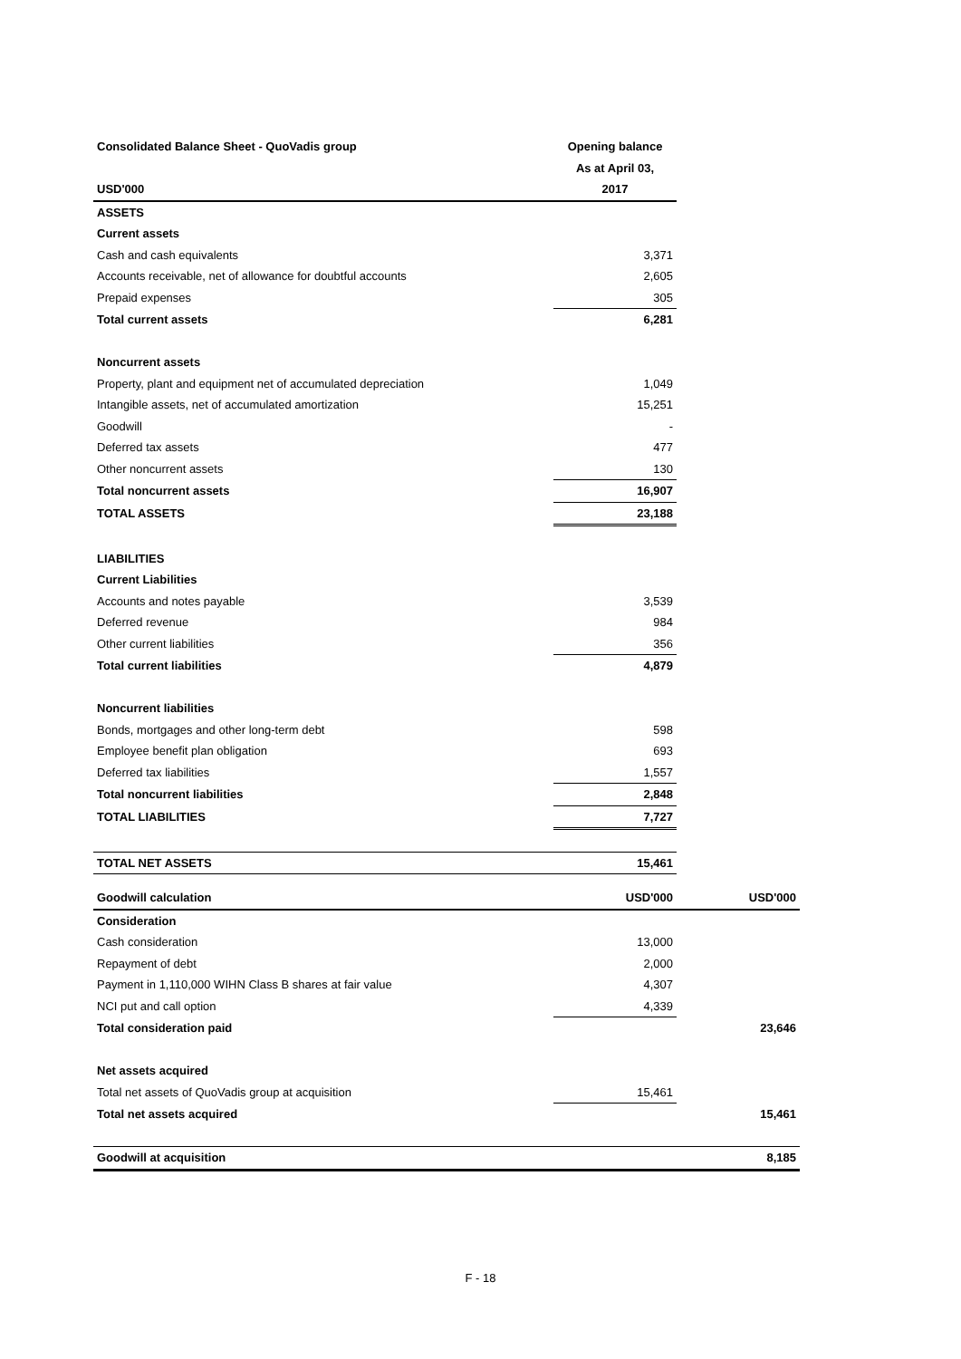| Consolidated Balance Sheet - QuoVadis group | Opening balance |
| | As at April 03, |
| USD'000 | 2017 |
| ASSETS | |
| Current assets | |
| Cash and cash equivalents | 3,371 |
| Accounts receivable, net of allowance for doubtful accounts | 2,605 |
| Prepaid expenses | 305 |
| Total current assets | 6,281 |
| Noncurrent assets | |
| Property, plant and equipment net of accumulated depreciation | 1,049 |
| Intangible assets, net of accumulated amortization | 15,251 |
| Goodwill | - |
| Deferred tax assets | 477 |
| Other noncurrent assets | 130 |
| Total noncurrent assets | 16,907 |
| TOTAL ASSETS | 23,188 |
| LIABILITIES | |
| Current Liabilities | |
| Accounts and notes payable | 3,539 |
| Deferred revenue | 984 |
| Other current liabilities | 356 |
| Total current liabilities | 4,879 |
| Noncurrent liabilities | |
| Bonds, mortgages and other long-term debt | 598 |
| Employee benefit plan obligation | 693 |
| Deferred tax liabilities | 1,557 |
| Total noncurrent liabilities | 2,848 |
| TOTAL LIABILITIES | 7,727 |
| TOTAL NET ASSETS | 15,461 |
| Goodwill calculation | USD'000 | USD'000 |
| Consideration | | |
| Cash consideration | 13,000 | |
| Repayment of debt | 2,000 | |
| Payment in 1,110,000 WIHN Class B shares at fair value | 4,307 | |
| NCI put and call option | 4,339 | |
| Total consideration paid | | 23,646 |
| Net assets acquired | | |
| Total net assets of QuoVadis group at acquisition | 15,461 | |
| Total net assets acquired | | 15,461 |
| Goodwill at acquisition | | 8,185 |
F - 18